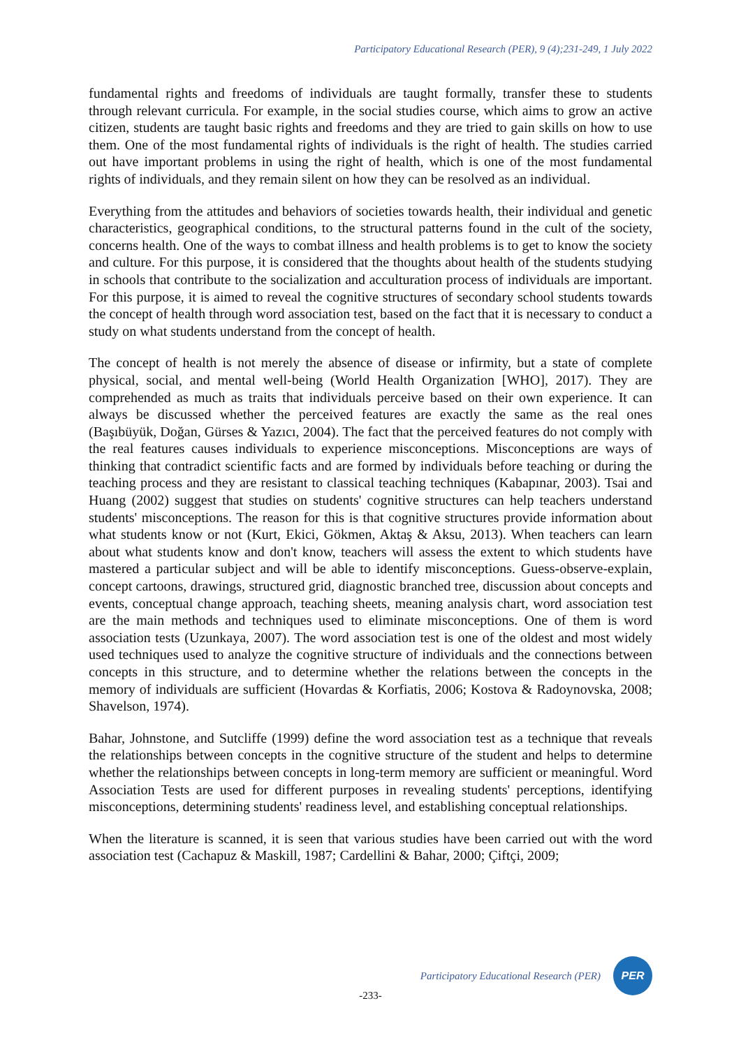Participatory Educational Research (PER), 9 (4);231-249, 1 July 2022
fundamental rights and freedoms of individuals are taught formally, transfer these to students through relevant curricula. For example, in the social studies course, which aims to grow an active citizen, students are taught basic rights and freedoms and they are tried to gain skills on how to use them. One of the most fundamental rights of individuals is the right of health. The studies carried out have important problems in using the right of health, which is one of the most fundamental rights of individuals, and they remain silent on how they can be resolved as an individual.
Everything from the attitudes and behaviors of societies towards health, their individual and genetic characteristics, geographical conditions, to the structural patterns found in the cult of the society, concerns health. One of the ways to combat illness and health problems is to get to know the society and culture. For this purpose, it is considered that the thoughts about health of the students studying in schools that contribute to the socialization and acculturation process of individuals are important. For this purpose, it is aimed to reveal the cognitive structures of secondary school students towards the concept of health through word association test, based on the fact that it is necessary to conduct a study on what students understand from the concept of health.
The concept of health is not merely the absence of disease or infirmity, but a state of complete physical, social, and mental well-being (World Health Organization [WHO], 2017). They are comprehended as much as traits that individuals perceive based on their own experience. It can always be discussed whether the perceived features are exactly the same as the real ones (Başıbüyük, Doğan, Gürses & Yazıcı, 2004). The fact that the perceived features do not comply with the real features causes individuals to experience misconceptions. Misconceptions are ways of thinking that contradict scientific facts and are formed by individuals before teaching or during the teaching process and they are resistant to classical teaching techniques (Kabapınar, 2003). Tsai and Huang (2002) suggest that studies on students' cognitive structures can help teachers understand students' misconceptions. The reason for this is that cognitive structures provide information about what students know or not (Kurt, Ekici, Gökmen, Aktaş & Aksu, 2013). When teachers can learn about what students know and don't know, teachers will assess the extent to which students have mastered a particular subject and will be able to identify misconceptions. Guess-observe-explain, concept cartoons, drawings, structured grid, diagnostic branched tree, discussion about concepts and events, conceptual change approach, teaching sheets, meaning analysis chart, word association test are the main methods and techniques used to eliminate misconceptions. One of them is word association tests (Uzunkaya, 2007). The word association test is one of the oldest and most widely used techniques used to analyze the cognitive structure of individuals and the connections between concepts in this structure, and to determine whether the relations between the concepts in the memory of individuals are sufficient (Hovardas & Korfiatis, 2006; Kostova & Radoynovska, 2008; Shavelson, 1974).
Bahar, Johnstone, and Sutcliffe (1999) define the word association test as a technique that reveals the relationships between concepts in the cognitive structure of the student and helps to determine whether the relationships between concepts in long-term memory are sufficient or meaningful. Word Association Tests are used for different purposes in revealing students' perceptions, identifying misconceptions, determining students' readiness level, and establishing conceptual relationships.
When the literature is scanned, it is seen that various studies have been carried out with the word association test (Cachapuz & Maskill, 1987; Cardellini & Bahar, 2000; Çiftçi, 2009;
Participatory Educational Research (PER)
PER
-233-